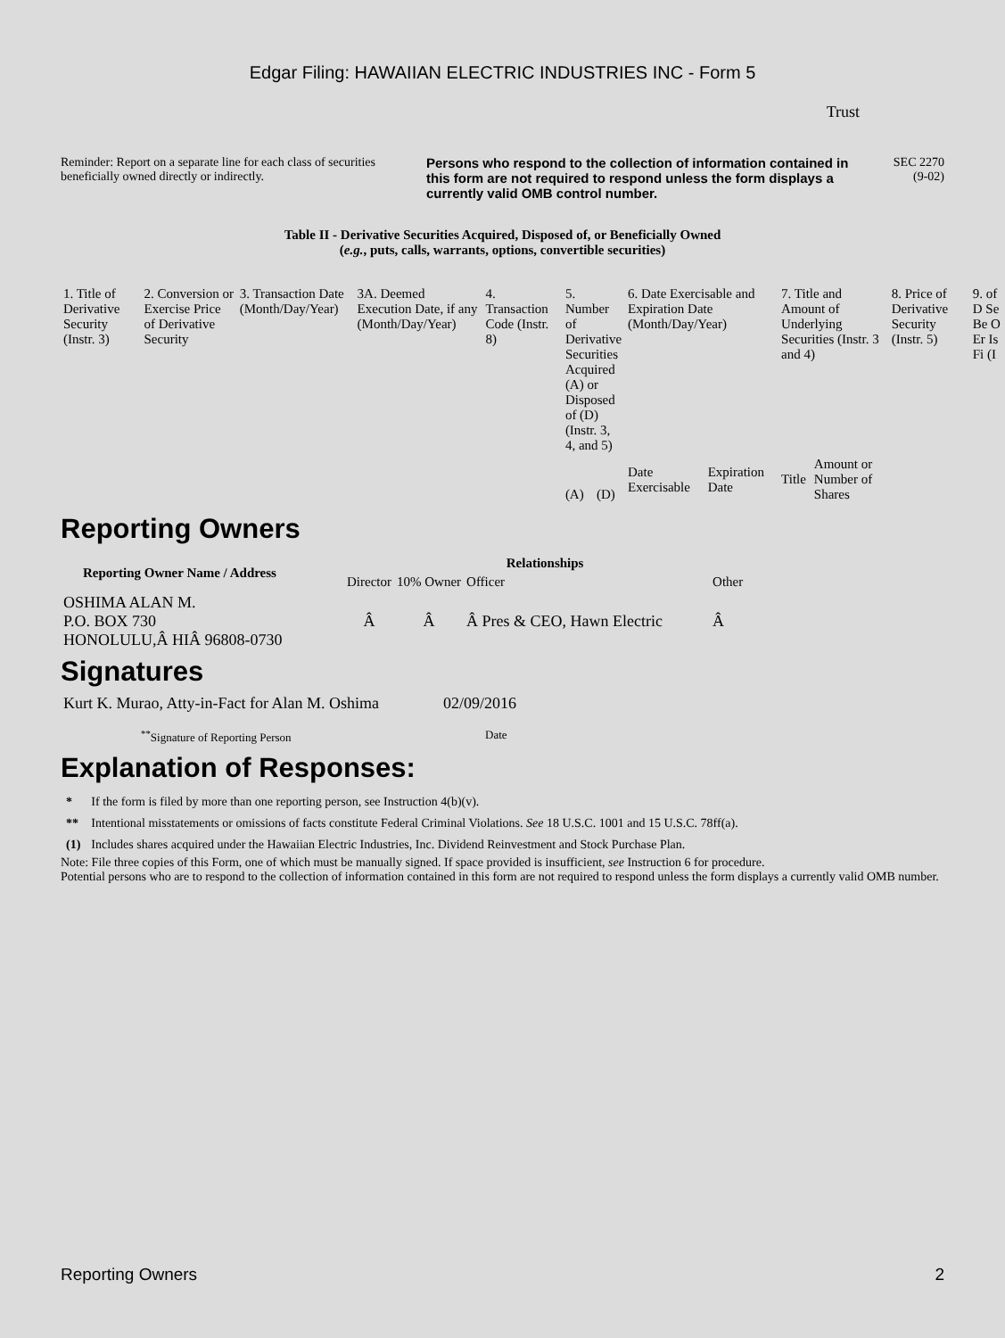Edgar Filing: HAWAIIAN ELECTRIC INDUSTRIES INC - Form 5
Trust
Reminder: Report on a separate line for each class of securities beneficially owned directly or indirectly.
Persons who respond to the collection of information contained in this form are not required to respond unless the form displays a currently valid OMB control number.
SEC 2270
(9-02)
Table II - Derivative Securities Acquired, Disposed of, or Beneficially Owned
(e.g., puts, calls, warrants, options, convertible securities)
| 1. Title of Derivative Security (Instr. 3) | 2. Conversion or Exercise Price of Derivative Security | 3. Transaction Date (Month/Day/Year) | 3A. Deemed Execution Date, if any (Month/Day/Year) | 4. Transaction Code (Instr. 8) | 5. Number of Derivative Securities Acquired (A) or Disposed of (D) (Instr. 3, 4, and 5) | | 6. Date Exercisable and Expiration Date (Month/Day/Year) | | 7. Title and Amount of Underlying Securities (Instr. 3 and 4) | | 8. Price of Derivative Security (Instr. 5) | 9. of D Se Be O Er Is Fi (I |
| | | | | | (A) | (D) | Date Exercisable | Expiration Date | Title | Amount or Number of Shares | | |
Reporting Owners
| Reporting Owner Name / Address | Relationships | | | |
| --- | --- | --- | --- | --- |
| | Director | 10% Owner | Officer | Other |
| OSHIMA ALAN M. P.O. BOX 730 HONOLULU,Â HIÂ 96808-0730 | Â | Â | Â Pres & CEO, Hawn Electric | Â |
Signatures
| Kurt K. Murao, Atty-in-Fact for Alan M. Oshima | 02/09/2016 |
| <sup>**</sup> Signature of Reporting Person | Date |
Explanation of Responses:
| * | If the form is filed by more than one reporting person, see Instruction 4(b)(v). |
| ** | Intentional misstatements or omissions of facts constitute Federal Criminal Violations. See 18 U.S.C. 1001 and 15 U.S.C. 78ff(a). |
| (1) | Includes shares acquired under the Hawaiian Electric Industries, Inc. Dividend Reinvestment and Stock Purchase Plan. |
Note: File three copies of this Form, one of which must be manually signed. If space provided is insufficient, see Instruction 6 for procedure.
Potential persons who are to respond to the collection of information contained in this form are not required to respond unless the form displays a currently valid OMB number.
Reporting Owners 2